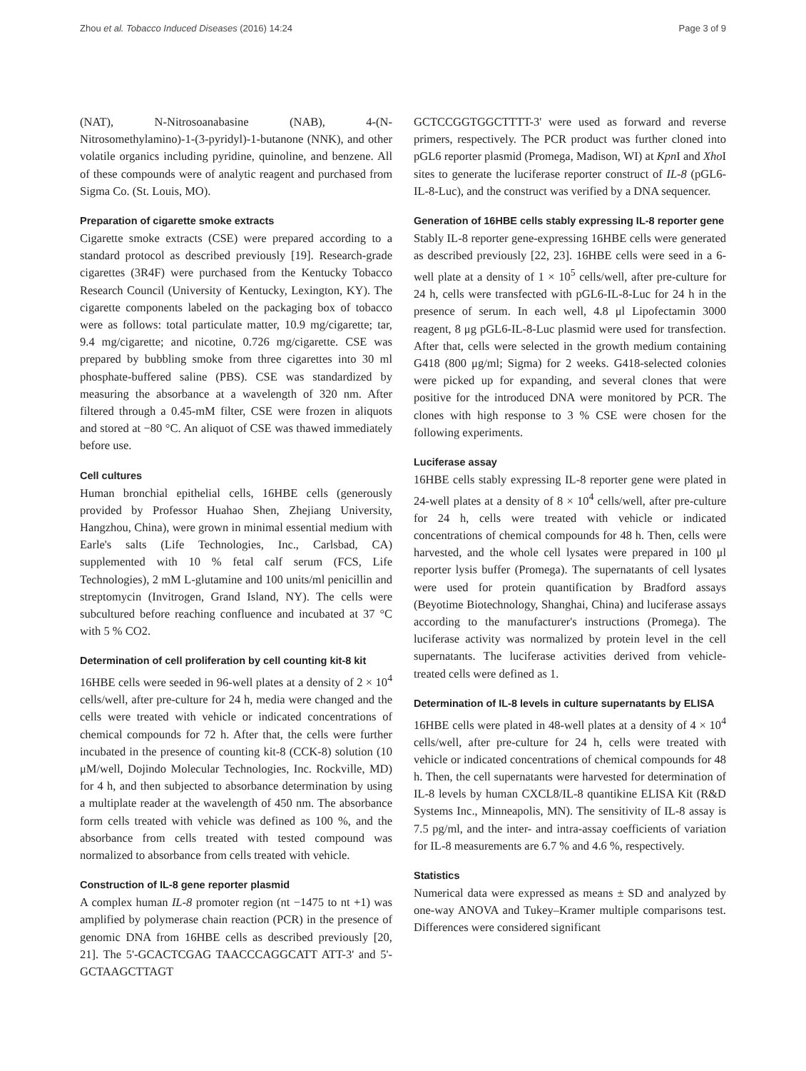Zhou et al. Tobacco Induced Diseases (2016) 14:24 Page 3 of 9
(NAT), N-Nitrosoanabasine (NAB), 4-(N-Nitrosomethylamino)-1-(3-pyridyl)-1-butanone (NNK), and other volatile organics including pyridine, quinoline, and benzene. All of these compounds were of analytic reagent and purchased from Sigma Co. (St. Louis, MO).
Preparation of cigarette smoke extracts
Cigarette smoke extracts (CSE) were prepared according to a standard protocol as described previously [19]. Research-grade cigarettes (3R4F) were purchased from the Kentucky Tobacco Research Council (University of Kentucky, Lexington, KY). The cigarette components labeled on the packaging box of tobacco were as follows: total particulate matter, 10.9 mg/cigarette; tar, 9.4 mg/cigarette; and nicotine, 0.726 mg/cigarette. CSE was prepared by bubbling smoke from three cigarettes into 30 ml phosphate-buffered saline (PBS). CSE was standardized by measuring the absorbance at a wavelength of 320 nm. After filtered through a 0.45-mM filter, CSE were frozen in aliquots and stored at −80 °C. An aliquot of CSE was thawed immediately before use.
Cell cultures
Human bronchial epithelial cells, 16HBE cells (generously provided by Professor Huahao Shen, Zhejiang University, Hangzhou, China), were grown in minimal essential medium with Earle's salts (Life Technologies, Inc., Carlsbad, CA) supplemented with 10 % fetal calf serum (FCS, Life Technologies), 2 mM L-glutamine and 100 units/ml penicillin and streptomycin (Invitrogen, Grand Island, NY). The cells were subcultured before reaching confluence and incubated at 37 °C with 5 % CO2.
Determination of cell proliferation by cell counting kit-8 kit
16HBE cells were seeded in 96-well plates at a density of 2 × 10<sup>4</sup> cells/well, after pre-culture for 24 h, media were changed and the cells were treated with vehicle or indicated concentrations of chemical compounds for 72 h. After that, the cells were further incubated in the presence of counting kit-8 (CCK-8) solution (10 μM/well, Dojindo Molecular Technologies, Inc. Rockville, MD) for 4 h, and then subjected to absorbance determination by using a multiplate reader at the wavelength of 450 nm. The absorbance form cells treated with vehicle was defined as 100 %, and the absorbance from cells treated with tested compound was normalized to absorbance from cells treated with vehicle.
Construction of IL-8 gene reporter plasmid
A complex human IL-8 promoter region (nt −1475 to nt +1) was amplified by polymerase chain reaction (PCR) in the presence of genomic DNA from 16HBE cells as described previously [20, 21]. The 5'-GCACTCGAG TAACCCAGGCATT ATT-3' and 5'- GCTAAGCTTAGT
GCTCCGGTGGCTTTT-3' were used as forward and reverse primers, respectively. The PCR product was further cloned into pGL6 reporter plasmid (Promega, Madison, WI) at Kpn I and Xho I sites to generate the luciferase reporter construct of IL-8 (pGL6-IL-8-Luc), and the construct was verified by a DNA sequencer.
Generation of 16HBE cells stably expressing IL-8 reporter gene
Stably IL-8 reporter gene-expressing 16HBE cells were generated as described previously [22, 23]. 16HBE cells were seed in a 6-well plate at a density of 1 × 10<sup>5</sup> cells/well, after pre-culture for 24 h, cells were transfected with pGL6-IL-8-Luc for 24 h in the presence of serum. In each well, 4.8 μl Lipofectamin 3000 reagent, 8 μg pGL6-IL-8-Luc plasmid were used for transfection. After that, cells were selected in the growth medium containing G418 (800 μg/ml; Sigma) for 2 weeks. G418-selected colonies were picked up for expanding, and several clones that were positive for the introduced DNA were monitored by PCR. The clones with high response to 3 % CSE were chosen for the following experiments.
Luciferase assay
16HBE cells stably expressing IL-8 reporter gene were plated in 24-well plates at a density of 8 × 10<sup>4</sup> cells/well, after pre-culture for 24 h, cells were treated with vehicle or indicated concentrations of chemical compounds for 48 h. Then, cells were harvested, and the whole cell lysates were prepared in 100 μl reporter lysis buffer (Promega). The supernatants of cell lysates were used for protein quantification by Bradford assays (Beyotime Biotechnology, Shanghai, China) and luciferase assays according to the manufacturer's instructions (Promega). The luciferase activity was normalized by protein level in the cell supernatants. The luciferase activities derived from vehicle-treated cells were defined as 1.
Determination of IL-8 levels in culture supernatants by ELISA
16HBE cells were plated in 48-well plates at a density of 4 × 10<sup>4</sup> cells/well, after pre-culture for 24 h, cells were treated with vehicle or indicated concentrations of chemical compounds for 48 h. Then, the cell supernatants were harvested for determination of IL-8 levels by human CXCL8/IL-8 quantikine ELISA Kit (R&D Systems Inc., Minneapolis, MN). The sensitivity of IL-8 assay is 7.5 pg/ml, and the inter- and intra-assay coefficients of variation for IL-8 measurements are 6.7 % and 4.6 %, respectively.
Statistics
Numerical data were expressed as means ± SD and analyzed by one-way ANOVA and Tukey–Kramer multiple comparisons test. Differences were considered significant